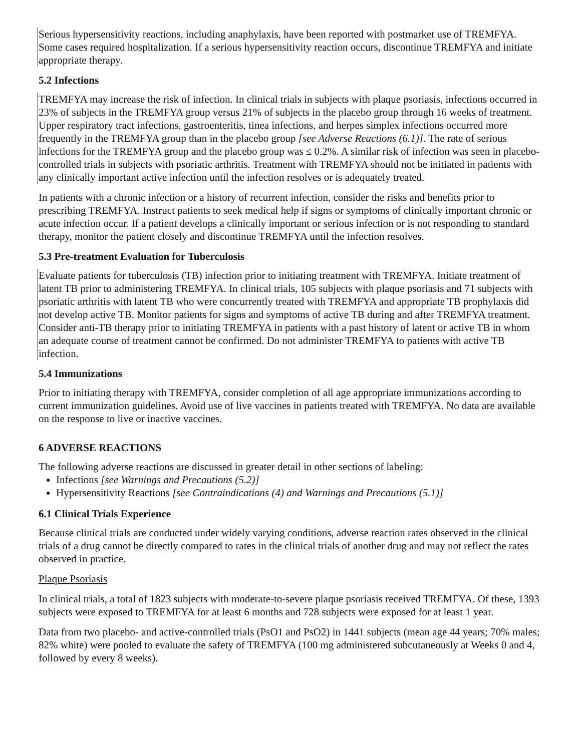Serious hypersensitivity reactions, including anaphylaxis, have been reported with postmarket use of TREMFYA. Some cases required hospitalization. If a serious hypersensitivity reaction occurs, discontinue TREMFYA and initiate appropriate therapy.
5.2 Infections
TREMFYA may increase the risk of infection. In clinical trials in subjects with plaque psoriasis, infections occurred in 23% of subjects in the TREMFYA group versus 21% of subjects in the placebo group through 16 weeks of treatment. Upper respiratory tract infections, gastroenteritis, tinea infections, and herpes simplex infections occurred more frequently in the TREMFYA group than in the placebo group [see Adverse Reactions (6.1)]. The rate of serious infections for the TREMFYA group and the placebo group was ≤ 0.2%. A similar risk of infection was seen in placebo-controlled trials in subjects with psoriatic arthritis. Treatment with TREMFYA should not be initiated in patients with any clinically important active infection until the infection resolves or is adequately treated.
In patients with a chronic infection or a history of recurrent infection, consider the risks and benefits prior to prescribing TREMFYA. Instruct patients to seek medical help if signs or symptoms of clinically important chronic or acute infection occur. If a patient develops a clinically important or serious infection or is not responding to standard therapy, monitor the patient closely and discontinue TREMFYA until the infection resolves.
5.3 Pre-treatment Evaluation for Tuberculosis
Evaluate patients for tuberculosis (TB) infection prior to initiating treatment with TREMFYA. Initiate treatment of latent TB prior to administering TREMFYA. In clinical trials, 105 subjects with plaque psoriasis and 71 subjects with psoriatic arthritis with latent TB who were concurrently treated with TREMFYA and appropriate TB prophylaxis did not develop active TB. Monitor patients for signs and symptoms of active TB during and after TREMFYA treatment. Consider anti-TB therapy prior to initiating TREMFYA in patients with a past history of latent or active TB in whom an adequate course of treatment cannot be confirmed. Do not administer TREMFYA to patients with active TB infection.
5.4 Immunizations
Prior to initiating therapy with TREMFYA, consider completion of all age appropriate immunizations according to current immunization guidelines. Avoid use of live vaccines in patients treated with TREMFYA. No data are available on the response to live or inactive vaccines.
6 ADVERSE REACTIONS
The following adverse reactions are discussed in greater detail in other sections of labeling:
Infections [see Warnings and Precautions (5.2)]
Hypersensitivity Reactions [see Contraindications (4) and Warnings and Precautions (5.1)]
6.1 Clinical Trials Experience
Because clinical trials are conducted under widely varying conditions, adverse reaction rates observed in the clinical trials of a drug cannot be directly compared to rates in the clinical trials of another drug and may not reflect the rates observed in practice.
Plaque Psoriasis
In clinical trials, a total of 1823 subjects with moderate-to-severe plaque psoriasis received TREMFYA. Of these, 1393 subjects were exposed to TREMFYA for at least 6 months and 728 subjects were exposed for at least 1 year.
Data from two placebo- and active-controlled trials (PsO1 and PsO2) in 1441 subjects (mean age 44 years; 70% males; 82% white) were pooled to evaluate the safety of TREMFYA (100 mg administered subcutaneously at Weeks 0 and 4, followed by every 8 weeks).